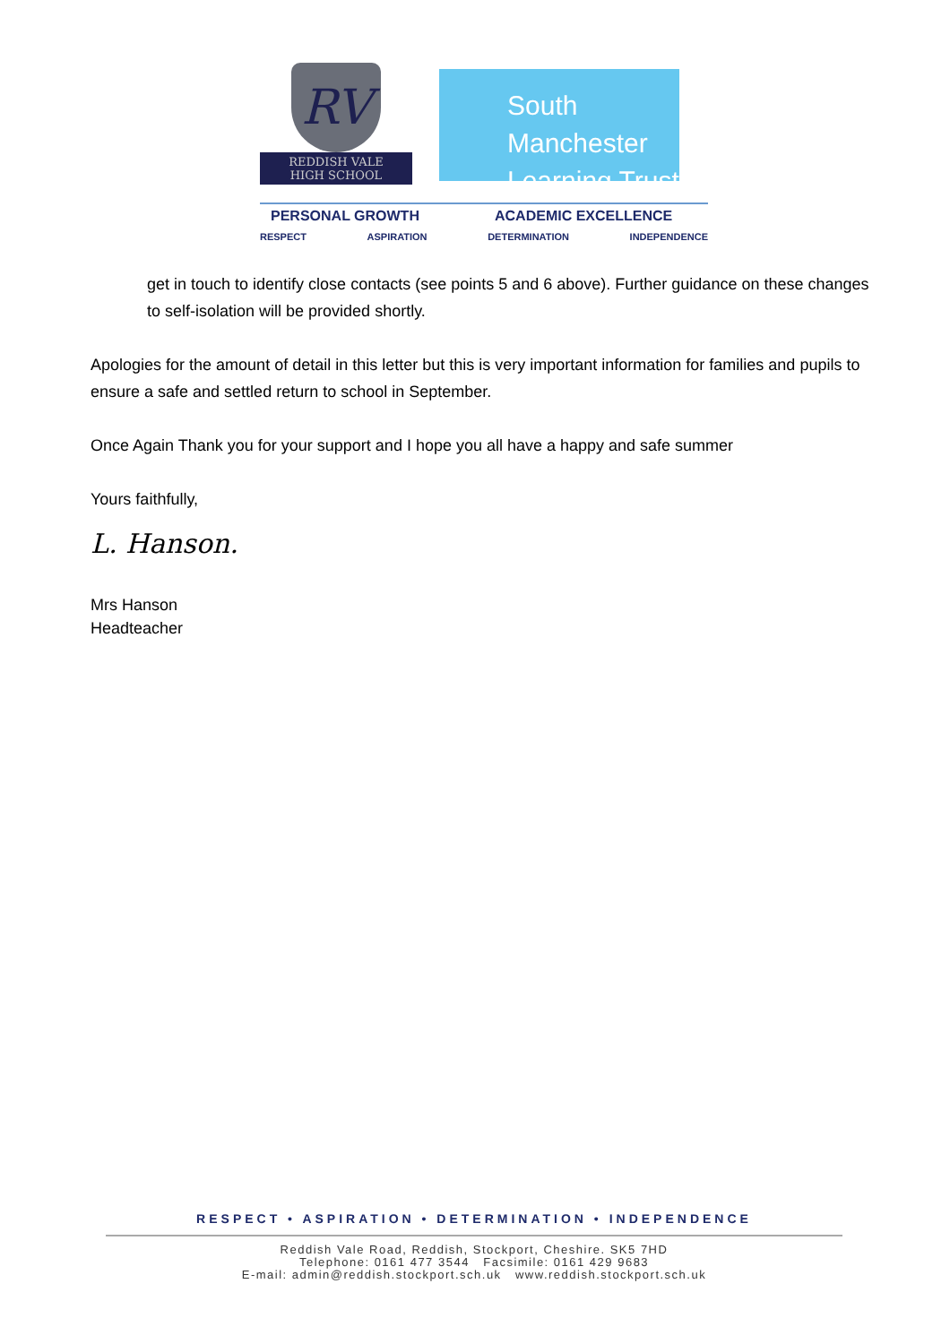RV
REDDISH VALE
HIGH SCHOOL
South Manchester
Learning Trust
PERSONAL GROWTH ACADEMIC EXCELLENCE
RESPECT ASPIRATION DETERMINATION INDEPENDENCE
get in touch to identify close contacts (see points 5 and 6 above). Further guidance on these changes to self-isolation will be provided shortly.
Apologies for the amount of detail in this letter but this is very important information for families and pupils to ensure a safe and settled return to school in September.
Once Again Thank you for your support and I hope you all have a happy and safe summer
Yours faithfully,
L. Hanson.
Mrs Hanson
Headteacher
RESPECT • ASPIRATION • DETERMINATION • INDEPENDENCE
Reddish Vale Road, Reddish, Stockport, Cheshire. SK5 7HD
Telephone: 0161 477 3544 Facsimile: 0161 429 9683
E-mail: admin@reddish.stockport.sch.uk www.reddish.stockport.sch.uk